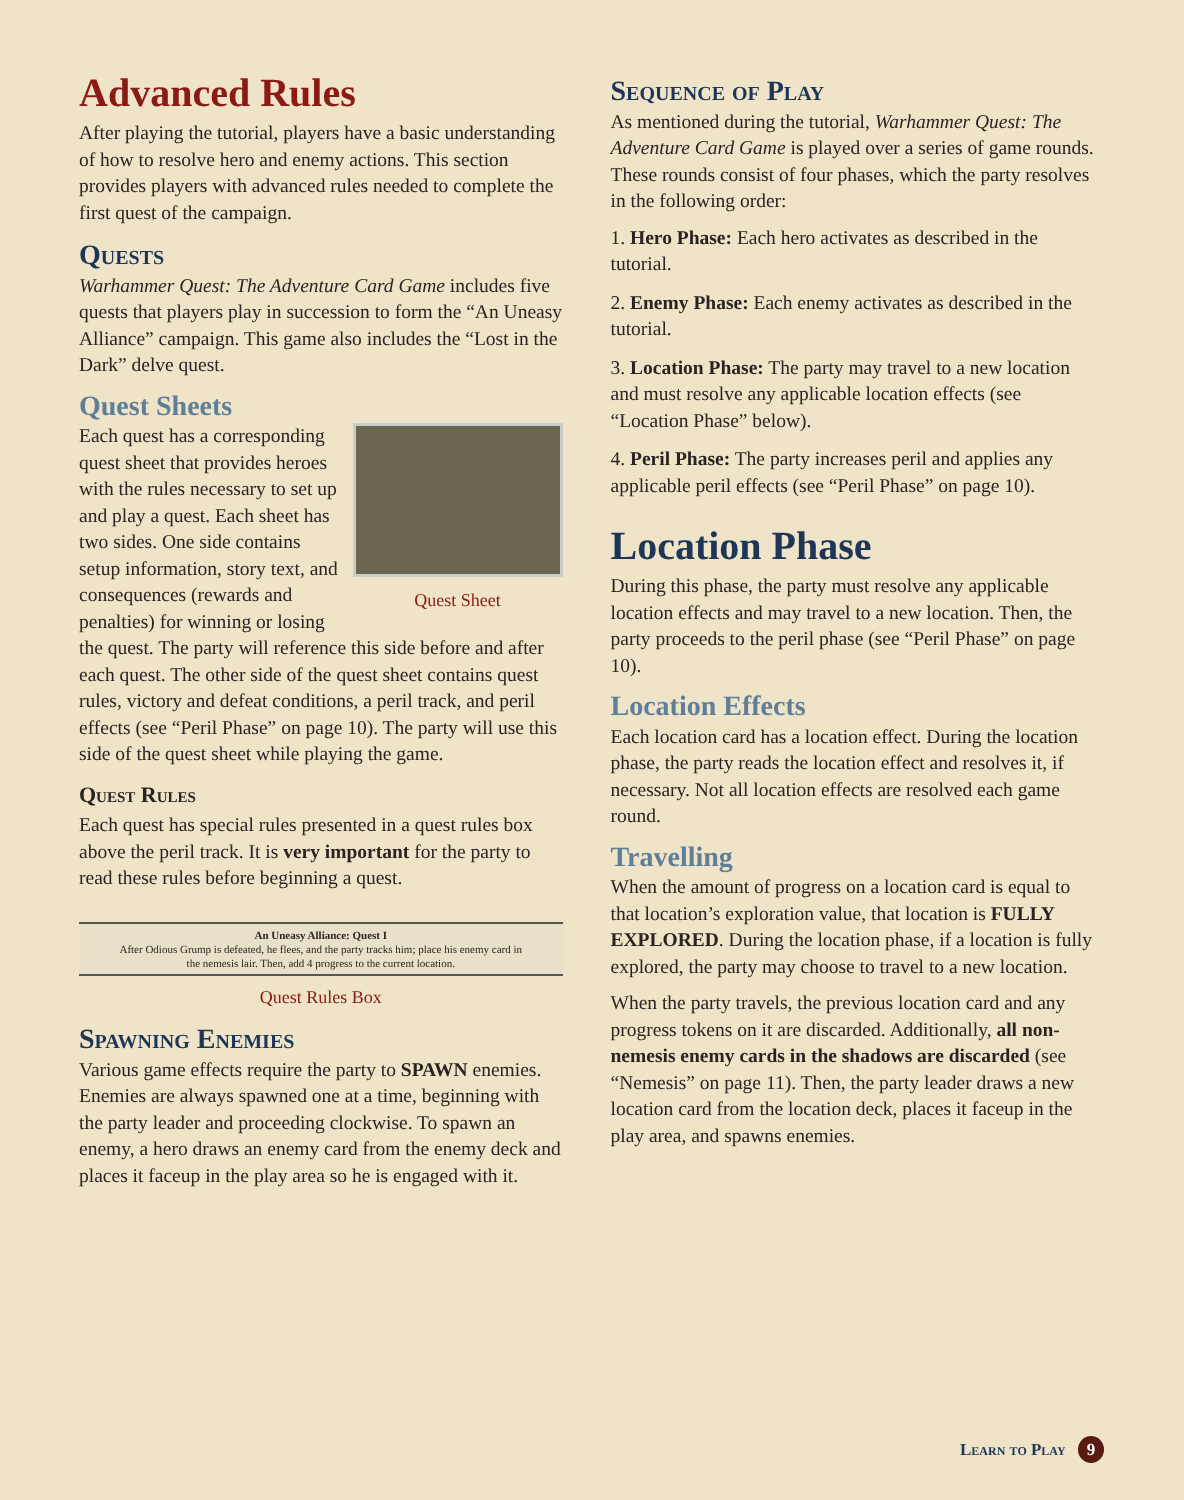Advanced Rules
After playing the tutorial, players have a basic understanding of how to resolve hero and enemy actions. This section provides players with advanced rules needed to complete the first quest of the campaign.
Quests
Warhammer Quest: The Adventure Card Game includes five quests that players play in succession to form the “An Uneasy Alliance” campaign. This game also includes the “Lost in the Dark” delve quest.
Quest Sheets
Quest Sheet
Each quest has a corresponding quest sheet that provides heroes with the rules necessary to set up and play a quest. Each sheet has two sides. One side contains setup information, story text, and consequences (rewards and penalties) for winning or losing the quest. The party will reference this side before and after each quest. The other side of the quest sheet contains quest rules, victory and defeat conditions, a peril track, and peril effects (see “Peril Phase” on page 10). The party will use this side of the quest sheet while playing the game.
Quest Rules
Each quest has special rules presented in a quest rules box above the peril track. It is very important for the party to read these rules before beginning a quest.
An Uneasy Alliance: Quest I
After Odious Grump is defeated, he flees, and the party tracks him; place his enemy card in the nemesis lair. Then, add 4 progress to the current location.
Quest Rules Box
Spawning Enemies
Various game effects require the party to SPAWN enemies. Enemies are always spawned one at a time, beginning with the party leader and proceeding clockwise. To spawn an enemy, a hero draws an enemy card from the enemy deck and places it faceup in the play area so he is engaged with it.
Sequence of Play
As mentioned during the tutorial, Warhammer Quest: The Adventure Card Game is played over a series of game rounds. These rounds consist of four phases, which the party resolves in the following order:
1. Hero Phase: Each hero activates as described in the tutorial.
2. Enemy Phase: Each enemy activates as described in the tutorial.
3. Location Phase: The party may travel to a new location and must resolve any applicable location effects (see “Location Phase” below).
4. Peril Phase: The party increases peril and applies any applicable peril effects (see “Peril Phase” on page 10).
Location Phase
During this phase, the party must resolve any applicable location effects and may travel to a new location. Then, the party proceeds to the peril phase (see “Peril Phase” on page 10).
Location Effects
Each location card has a location effect. During the location phase, the party reads the location effect and resolves it, if necessary. Not all location effects are resolved each game round.
Travelling
When the amount of progress on a location card is equal to that location’s exploration value, that location is FULLY EXPLORED. During the location phase, if a location is fully explored, the party may choose to travel to a new location.
When the party travels, the previous location card and any progress tokens on it are discarded. Additionally, all non-nemesis enemy cards in the shadows are discarded (see “Nemesis” on page 11). Then, the party leader draws a new location card from the location deck, places it faceup in the play area, and spawns enemies.
Learn to Play 9